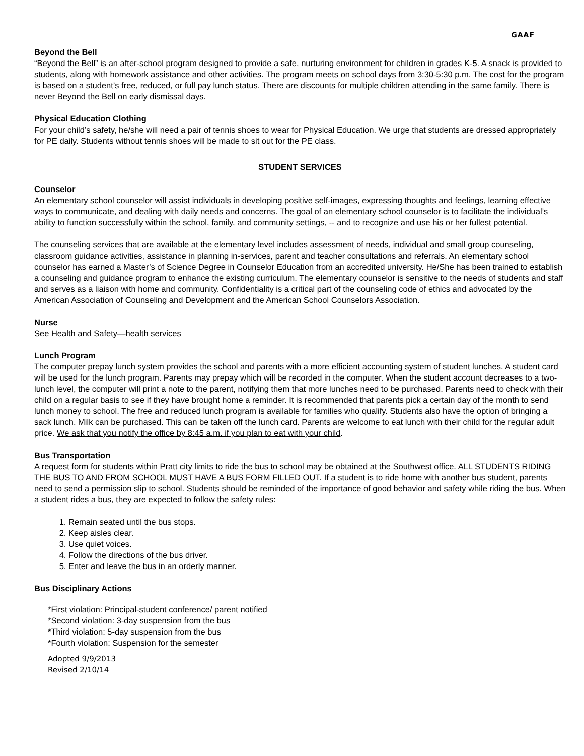GAAF
Beyond the Bell
“Beyond the Bell” is an after-school program designed to provide a safe, nurturing environment for children in grades K-5. A snack is provided to students, along with homework assistance and other activities. The program meets on school days from 3:30-5:30 p.m. The cost for the program is based on a student’s free, reduced, or full pay lunch status. There are discounts for multiple children attending in the same family. There is never Beyond the Bell on early dismissal days.
Physical Education Clothing
For your child’s safety, he/she will need a pair of tennis shoes to wear for Physical Education. We urge that students are dressed appropriately for PE daily. Students without tennis shoes will be made to sit out for the PE class.
STUDENT SERVICES
Counselor
An elementary school counselor will assist individuals in developing positive self-images, expressing thoughts and feelings, learning effective ways to communicate, and dealing with daily needs and concerns. The goal of an elementary school counselor is to facilitate the individual’s ability to function successfully within the school, family, and community settings, -- and to recognize and use his or her fullest potential.
The counseling services that are available at the elementary level includes assessment of needs, individual and small group counseling, classroom guidance activities, assistance in planning in-services, parent and teacher consultations and referrals. An elementary school counselor has earned a Master’s of Science Degree in Counselor Education from an accredited university. He/She has been trained to establish a counseling and guidance program to enhance the existing curriculum. The elementary counselor is sensitive to the needs of students and staff and serves as a liaison with home and community. Confidentiality is a critical part of the counseling code of ethics and advocated by the American Association of Counseling and Development and the American School Counselors Association.
Nurse
See Health and Safety—health services
Lunch Program
The computer prepay lunch system provides the school and parents with a more efficient accounting system of student lunches. A student card will be used for the lunch program. Parents may prepay which will be recorded in the computer. When the student account decreases to a two-lunch level, the computer will print a note to the parent, notifying them that more lunches need to be purchased. Parents need to check with their child on a regular basis to see if they have brought home a reminder. It is recommended that parents pick a certain day of the month to send lunch money to school. The free and reduced lunch program is available for families who qualify. Students also have the option of bringing a sack lunch. Milk can be purchased. This can be taken off the lunch card. Parents are welcome to eat lunch with their child for the regular adult price. We ask that you notify the office by 8:45 a.m. if you plan to eat with your child.
Bus Transportation
A request form for students within Pratt city limits to ride the bus to school may be obtained at the Southwest office. ALL STUDENTS RIDING THE BUS TO AND FROM SCHOOL MUST HAVE A BUS FORM FILLED OUT. If a student is to ride home with another bus student, parents need to send a permission slip to school. Students should be reminded of the importance of good behavior and safety while riding the bus. When a student rides a bus, they are expected to follow the safety rules:
1. Remain seated until the bus stops.
2. Keep aisles clear.
3. Use quiet voices.
4. Follow the directions of the bus driver.
5. Enter and leave the bus in an orderly manner.
Bus Disciplinary Actions
*First violation: Principal-student conference/ parent notified
*Second violation: 3-day suspension from the bus
*Third violation: 5-day suspension from the bus
*Fourth violation: Suspension for the semester
Adopted 9/9/2013
Revised 2/10/14